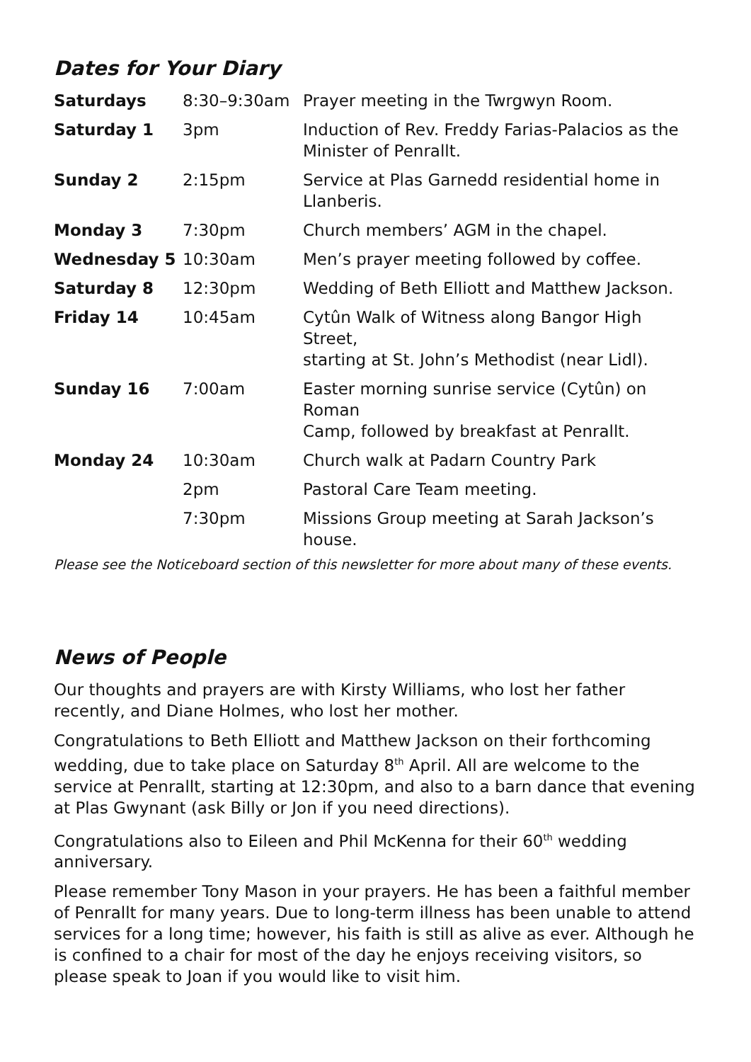Dates for Your Diary
| Saturdays | 8:30–9:30am | Prayer meeting in the Twrgwyn Room. |
| Saturday 1 | 3pm | Induction of Rev. Freddy Farias-Palacios as the Minister of Penrallt. |
| Sunday 2 | 2:15pm | Service at Plas Garnedd residential home in Llanberis. |
| Monday 3 | 7:30pm | Church members’ AGM in the chapel. |
| Wednesday 5 | 10:30am | Men’s prayer meeting followed by coffee. |
| Saturday 8 | 12:30pm | Wedding of Beth Elliott and Matthew Jackson. |
| Friday 14 | 10:45am | Cytûn Walk of Witness along Bangor High Street, starting at St. John’s Methodist (near Lidl). |
| Sunday 16 | 7:00am | Easter morning sunrise service (Cytûn) on Roman Camp, followed by breakfast at Penrallt. |
| Monday 24 | 10:30am | Church walk at Padarn Country Park |
| | 2pm | Pastoral Care Team meeting. |
| | 7:30pm | Missions Group meeting at Sarah Jackson’s house. |
Please see the Noticeboard section of this newsletter for more about many of these events.
News of People
Our thoughts and prayers are with Kirsty Williams, who lost her father recently, and Diane Holmes, who lost her mother.
Congratulations to Beth Elliott and Matthew Jackson on their forthcoming wedding, due to take place on Saturday 8<sup>th</sup> April. All are welcome to the service at Penrallt, starting at 12:30pm, and also to a barn dance that evening at Plas Gwynant (ask Billy or Jon if you need directions).
Congratulations also to Eileen and Phil McKenna for their 60<sup>th</sup> wedding anniversary.
Please remember Tony Mason in your prayers. He has been a faithful member of Penrallt for many years. Due to long-term illness has been unable to attend services for a long time; however, his faith is still as alive as ever. Although he is confined to a chair for most of the day he enjoys receiving visitors, so please speak to Joan if you would like to visit him.